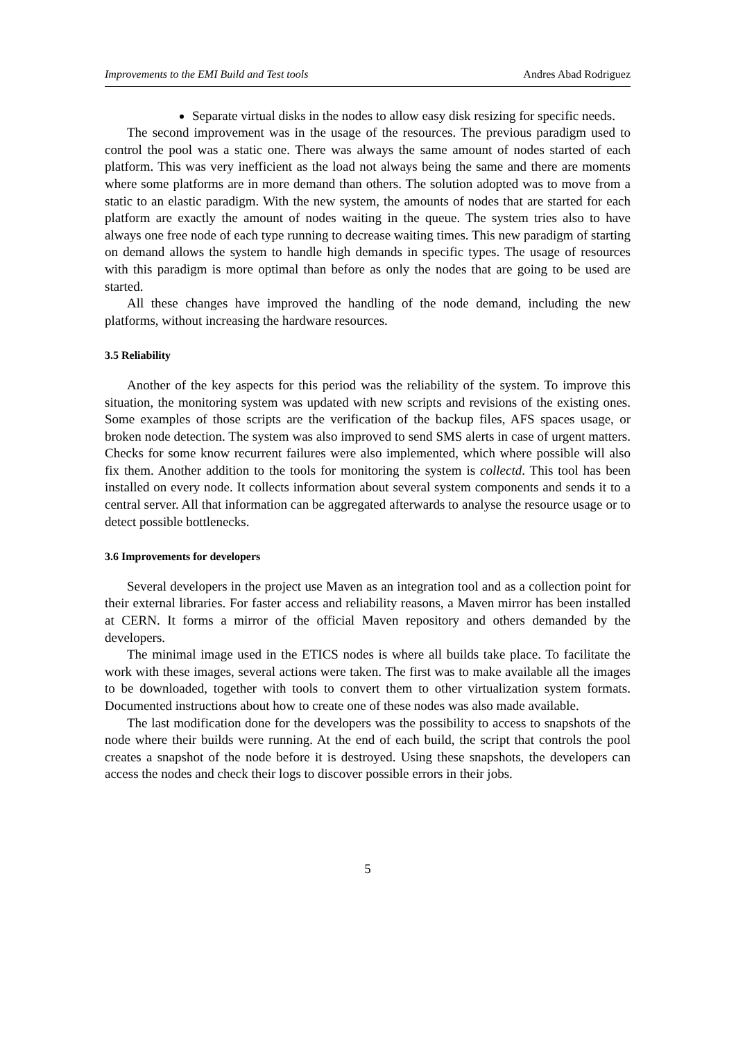Improvements to the EMI Build and Test tools Andres Abad Rodriguez
Separate virtual disks in the nodes to allow easy disk resizing for specific needs.
The second improvement was in the usage of the resources. The previous paradigm used to control the pool was a static one. There was always the same amount of nodes started of each platform. This was very inefficient as the load not always being the same and there are moments where some platforms are in more demand than others. The solution adopted was to move from a static to an elastic paradigm. With the new system, the amounts of nodes that are started for each platform are exactly the amount of nodes waiting in the queue. The system tries also to have always one free node of each type running to decrease waiting times. This new paradigm of starting on demand allows the system to handle high demands in specific types. The usage of resources with this paradigm is more optimal than before as only the nodes that are going to be used are started.
All these changes have improved the handling of the node demand, including the new platforms, without increasing the hardware resources.
3.5 Reliability
Another of the key aspects for this period was the reliability of the system. To improve this situation, the monitoring system was updated with new scripts and revisions of the existing ones. Some examples of those scripts are the verification of the backup files, AFS spaces usage, or broken node detection. The system was also improved to send SMS alerts in case of urgent matters. Checks for some know recurrent failures were also implemented, which where possible will also fix them. Another addition to the tools for monitoring the system is collectd. This tool has been installed on every node. It collects information about several system components and sends it to a central server. All that information can be aggregated afterwards to analyse the resource usage or to detect possible bottlenecks.
3.6 Improvements for developers
Several developers in the project use Maven as an integration tool and as a collection point for their external libraries. For faster access and reliability reasons, a Maven mirror has been installed at CERN. It forms a mirror of the official Maven repository and others demanded by the developers.
The minimal image used in the ETICS nodes is where all builds take place. To facilitate the work with these images, several actions were taken. The first was to make available all the images to be downloaded, together with tools to convert them to other virtualization system formats. Documented instructions about how to create one of these nodes was also made available.
The last modification done for the developers was the possibility to access to snapshots of the node where their builds were running. At the end of each build, the script that controls the pool creates a snapshot of the node before it is destroyed. Using these snapshots, the developers can access the nodes and check their logs to discover possible errors in their jobs.
5